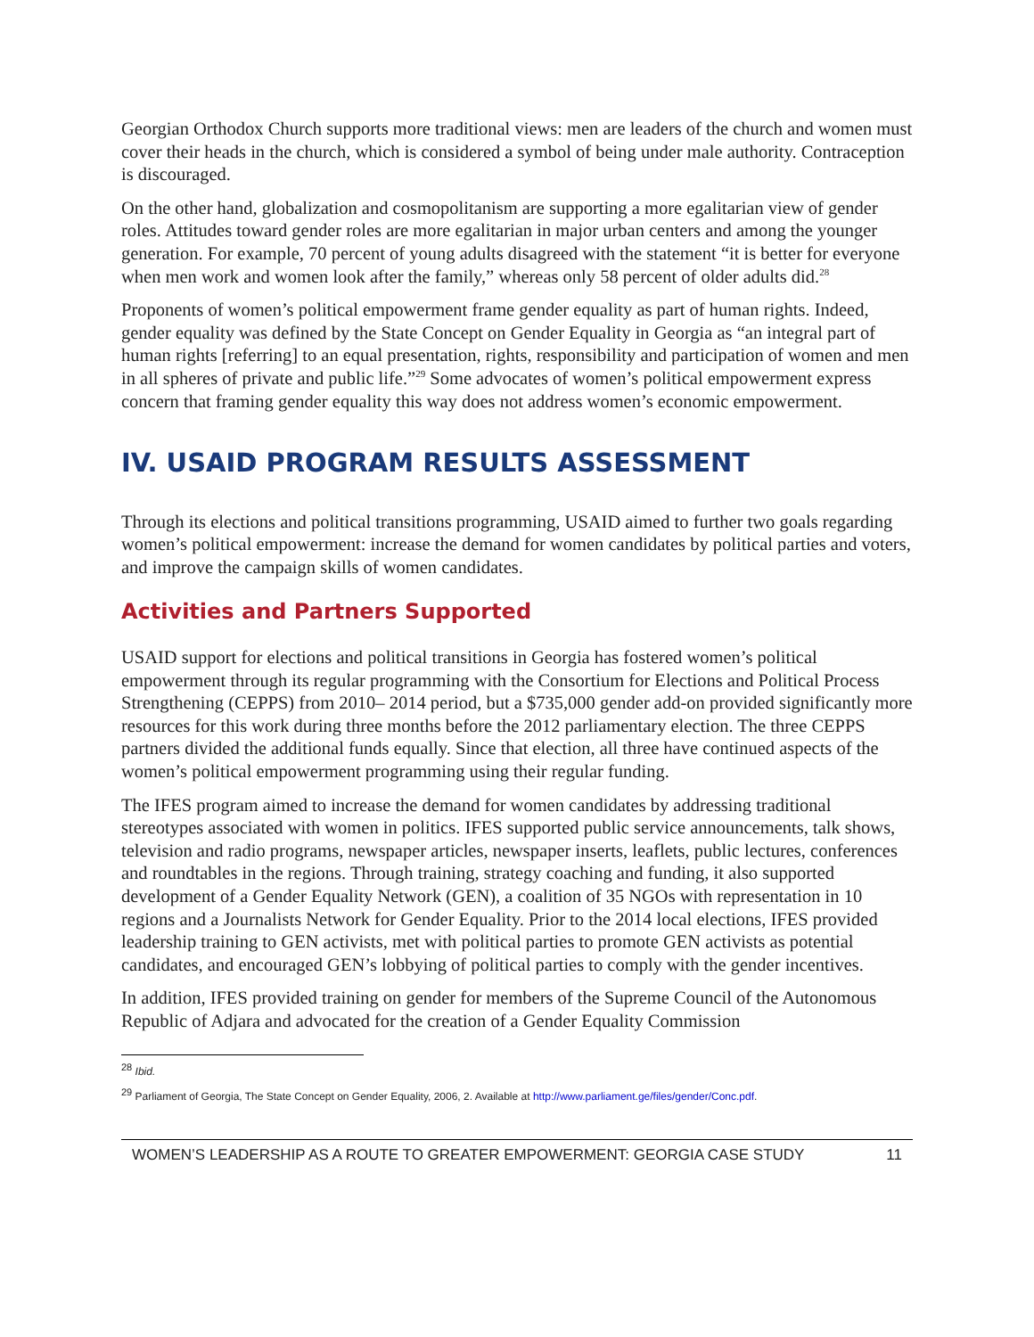Georgian Orthodox Church supports more traditional views: men are leaders of the church and women must cover their heads in the church, which is considered a symbol of being under male authority. Contraception is discouraged.
On the other hand, globalization and cosmopolitanism are supporting a more egalitarian view of gender roles. Attitudes toward gender roles are more egalitarian in major urban centers and among the younger generation. For example, 70 percent of young adults disagreed with the statement “it is better for everyone when men work and women look after the family,” whereas only 58 percent of older adults did.<sup>28</sup>
Proponents of women’s political empowerment frame gender equality as part of human rights. Indeed, gender equality was defined by the State Concept on Gender Equality in Georgia as “an integral part of human rights [referring] to an equal presentation, rights, responsibility and participation of women and men in all spheres of private and public life.”<sup>29</sup> Some advocates of women’s political empowerment express concern that framing gender equality this way does not address women’s economic empowerment.
IV. USAID PROGRAM RESULTS ASSESSMENT
Through its elections and political transitions programming, USAID aimed to further two goals regarding women’s political empowerment: increase the demand for women candidates by political parties and voters, and improve the campaign skills of women candidates.
Activities and Partners Supported
USAID support for elections and political transitions in Georgia has fostered women’s political empowerment through its regular programming with the Consortium for Elections and Political Process Strengthening (CEPPS) from 2010– 2014 period, but a $735,000 gender add-on provided significantly more resources for this work during three months before the 2012 parliamentary election. The three CEPPS partners divided the additional funds equally. Since that election, all three have continued aspects of the women’s political empowerment programming using their regular funding.
The IFES program aimed to increase the demand for women candidates by addressing traditional stereotypes associated with women in politics. IFES supported public service announcements, talk shows, television and radio programs, newspaper articles, newspaper inserts, leaflets, public lectures, conferences and roundtables in the regions. Through training, strategy coaching and funding, it also supported development of a Gender Equality Network (GEN), a coalition of 35 NGOs with representation in 10 regions and a Journalists Network for Gender Equality. Prior to the 2014 local elections, IFES provided leadership training to GEN activists, met with political parties to promote GEN activists as potential candidates, and encouraged GEN’s lobbying of political parties to comply with the gender incentives.
In addition, IFES provided training on gender for members of the Supreme Council of the Autonomous Republic of Adjara and advocated for the creation of a Gender Equality Commission
<sup>28</sup> Ibid.
<sup>29</sup> Parliament of Georgia, The State Concept on Gender Equality, 2006, 2. Available at http://www.parliament.ge/files/gender/Conc.pdf.
WOMEN’S LEADERSHIP AS A ROUTE TO GREATER EMPOWERMENT: GEORGIA CASE STUDY 11